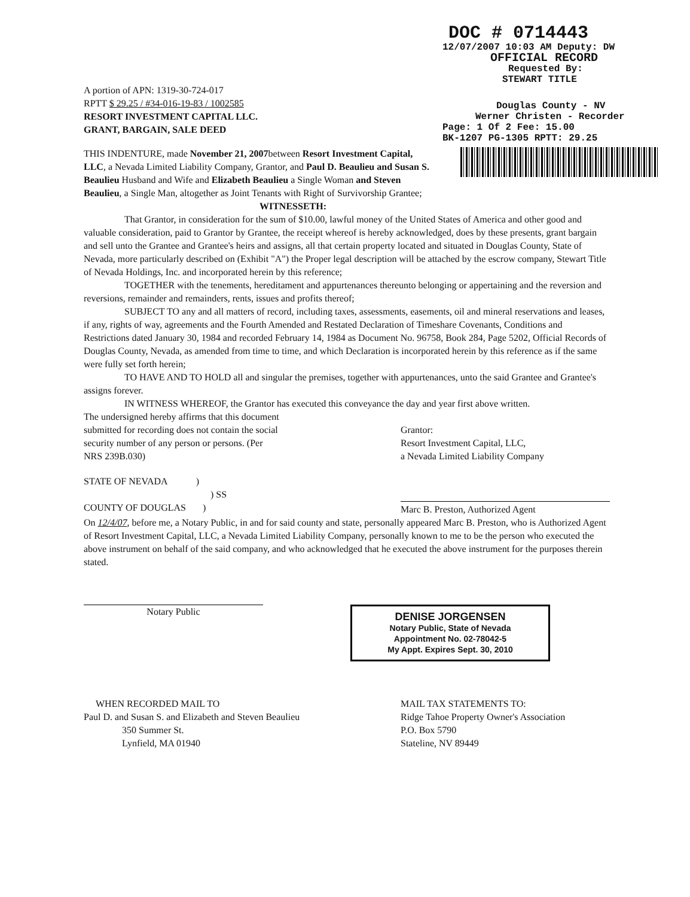DOC # 0714443
12/07/2007 10:03 AM Deputy: DW
OFFICIAL RECORD
Requested By:
STEWART TITLE
Douglas County - NV
Werner Christen - Recorder
Page: 1 Of 2 Fee: 15.00
BK-1207 PG-1305 RPTT: 29.25
A portion of APN: 1319-30-724-017
RPTT $ 29.25 / #34-016-19-83 / 1002585
RESORT INVESTMENT CAPITAL LLC.
GRANT, BARGAIN, SALE DEED
THIS INDENTURE, made November 21, 2007between Resort Investment Capital, LLC, a Nevada Limited Liability Company, Grantor, and Paul D. Beaulieu and Susan S. Beaulieu Husband and Wife and Elizabeth Beaulieu a Single Woman and Steven Beaulieu, a Single Man, altogether as Joint Tenants with Right of Survivorship Grantee;
WITNESSETH:
That Grantor, in consideration for the sum of $10.00, lawful money of the United States of America and other good and valuable consideration, paid to Grantor by Grantee, the receipt whereof is hereby acknowledged, does by these presents, grant bargain and sell unto the Grantee and Grantee's heirs and assigns, all that certain property located and situated in Douglas County, State of Nevada, more particularly described on (Exhibit "A") the Proper legal description will be attached by the escrow company, Stewart Title of Nevada Holdings, Inc. and incorporated herein by this reference;
TOGETHER with the tenements, hereditament and appurtenances thereunto belonging or appertaining and the reversion and reversions, remainder and remainders, rents, issues and profits thereof;
SUBJECT TO any and all matters of record, including taxes, assessments, easements, oil and mineral reservations and leases, if any, rights of way, agreements and the Fourth Amended and Restated Declaration of Timeshare Covenants, Conditions and Restrictions dated January 30, 1984 and recorded February 14, 1984 as Document No. 96758, Book 284, Page 5202, Official Records of Douglas County, Nevada, as amended from time to time, and which Declaration is incorporated herein by this reference as if the same were fully set forth herein;
TO HAVE AND TO HOLD all and singular the premises, together with appurtenances, unto the said Grantee and Grantee's assigns forever.
IN WITNESS WHEREOF, the Grantor has executed this conveyance the day and year first above written.
The undersigned hereby affirms that this document submitted for recording does not contain the social security number of any person or persons. (Per NRS 239B.030)
Grantor:
Resort Investment Capital, LLC,
a Nevada Limited Liability Company
STATE OF NEVADA )
) SS
COUNTY OF DOUGLAS )
Marc B. Preston, Authorized Agent
On 12/4/07, before me, a Notary Public, in and for said county and state, personally appeared Marc B. Preston, who is Authorized Agent of Resort Investment Capital, LLC, a Nevada Limited Liability Company, personally known to me to be the person who executed the above instrument on behalf of the said company, and who acknowledged that he executed the above instrument for the purposes therein stated.
Notary Public
DENISE JORGENSEN
Notary Public, State of Nevada
Appointment No. 02-78042-5
My Appt. Expires Sept. 30, 2010
WHEN RECORDED MAIL TO
Paul D. and Susan S. and Elizabeth and Steven Beaulieu
350 Summer St.
Lynfield, MA 01940
MAIL TAX STATEMENTS TO:
Ridge Tahoe Property Owner's Association
P.O. Box 5790
Stateline, NV 89449